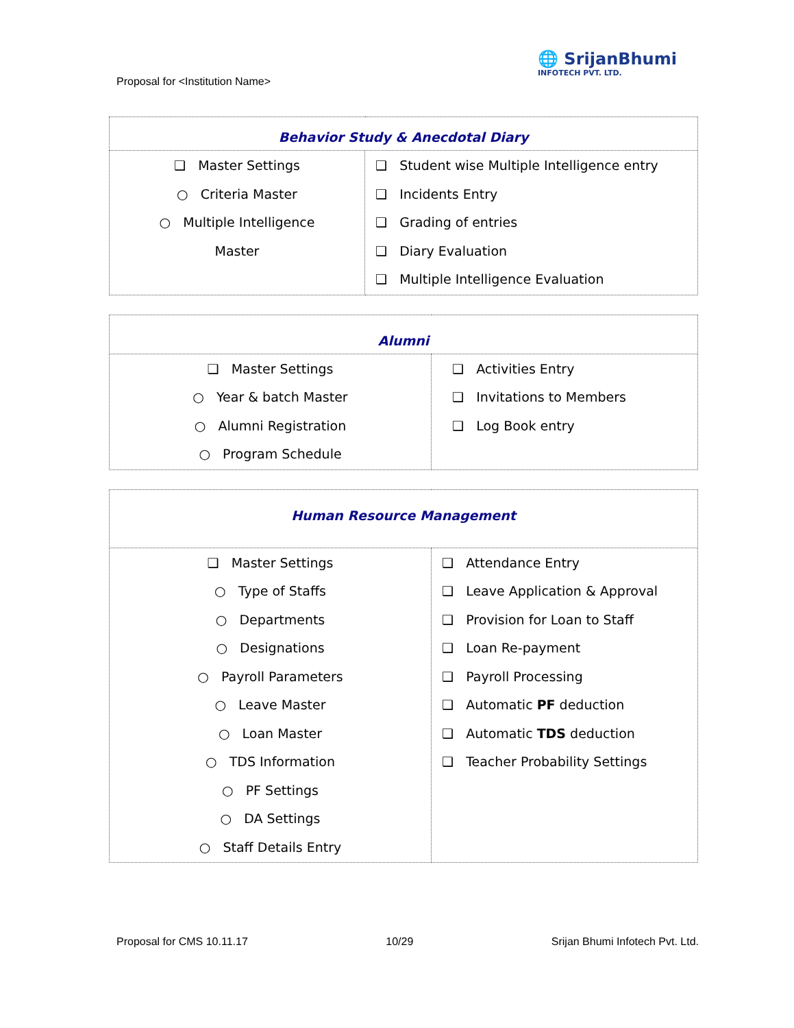Proposal for <Institution Name>
🌐 SrijanBhumi
INFOTECH PVT. LTD.
| Behavior Study & Anecdotal Diary | |
| --- | --- |
| ❑ Master Settings ○ Criteria Master ○ Multiple Intelligence Master | ❑ Student wise Multiple Intelligence entry ❑ Incidents Entry ❑ Grading of entries ❑ Diary Evaluation ❑ Multiple Intelligence Evaluation |
| Alumni | |
| --- | --- |
| ❑ Master Settings ○ Year & batch Master ○ Alumni Registration ○ Program Schedule | ❑ Activities Entry ❑ Invitations to Members ❑ Log Book entry |
| Human Resource Management | |
| --- | --- |
| ❑ Master Settings ○ Type of Staffs ○ Departments ○ Designations ○ Payroll Parameters ○ Leave Master ○ Loan Master ○ TDS Information ○ PF Settings ○ DA Settings ○ Staff Details Entry | ❑ Attendance Entry ❑ Leave Application & Approval ❑ Provision for Loan to Staff ❑ Loan Re-payment ❑ Payroll Processing ❑ Automatic PF deduction ❑ Automatic TDS deduction ❑ Teacher Probability Settings |
Proposal for CMS 10.11.17 10/29 Srijan Bhumi Infotech Pvt. Ltd.